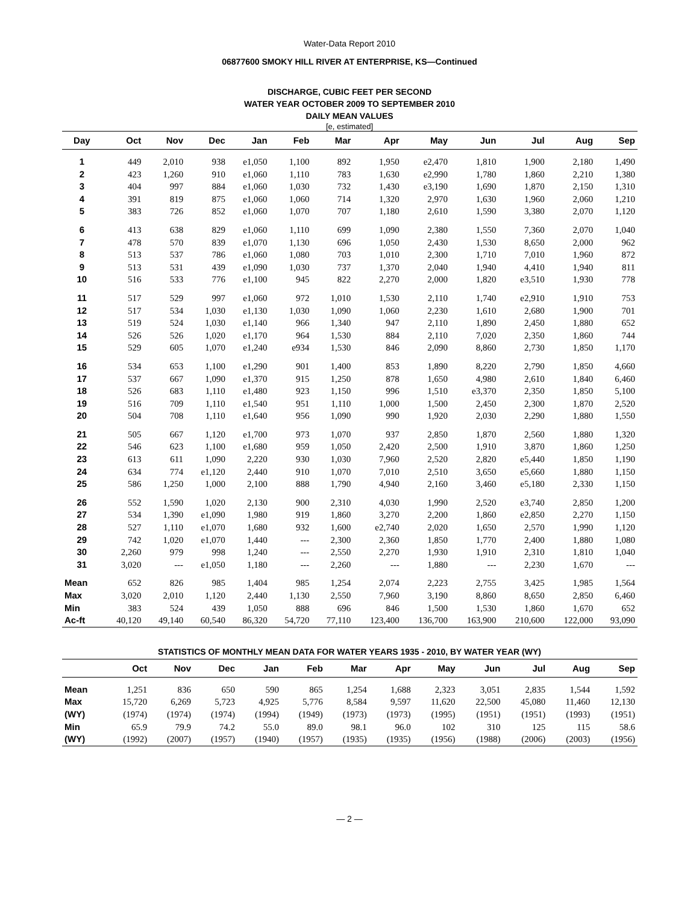Water-Data Report 2010
06877600 SMOKY HILL RIVER AT ENTERPRISE, KS—Continued
DISCHARGE, CUBIC FEET PER SECOND
WATER YEAR OCTOBER 2009 TO SEPTEMBER 2010
DAILY MEAN VALUES
[e, estimated]
| Day | Oct | Nov | Dec | Jan | Feb | Mar | Apr | May | Jun | Jul | Aug | Sep |
| --- | --- | --- | --- | --- | --- | --- | --- | --- | --- | --- | --- | --- |
| 1 | 449 | 2,010 | 938 | e1,050 | 1,100 | 892 | 1,950 | e2,470 | 1,810 | 1,900 | 2,180 | 1,490 |
| 2 | 423 | 1,260 | 910 | e1,060 | 1,110 | 783 | 1,630 | e2,990 | 1,780 | 1,860 | 2,210 | 1,380 |
| 3 | 404 | 997 | 884 | e1,060 | 1,030 | 732 | 1,430 | e3,190 | 1,690 | 1,870 | 2,150 | 1,310 |
| 4 | 391 | 819 | 875 | e1,060 | 1,060 | 714 | 1,320 | 2,970 | 1,630 | 1,960 | 2,060 | 1,210 |
| 5 | 383 | 726 | 852 | e1,060 | 1,070 | 707 | 1,180 | 2,610 | 1,590 | 3,380 | 2,070 | 1,120 |
| 6 | 413 | 638 | 829 | e1,060 | 1,110 | 699 | 1,090 | 2,380 | 1,550 | 7,360 | 2,070 | 1,040 |
| 7 | 478 | 570 | 839 | e1,070 | 1,130 | 696 | 1,050 | 2,430 | 1,530 | 8,650 | 2,000 | 962 |
| 8 | 513 | 537 | 786 | e1,060 | 1,080 | 703 | 1,010 | 2,300 | 1,710 | 7,010 | 1,960 | 872 |
| 9 | 513 | 531 | 439 | e1,090 | 1,030 | 737 | 1,370 | 2,040 | 1,940 | 4,410 | 1,940 | 811 |
| 10 | 516 | 533 | 776 | e1,100 | 945 | 822 | 2,270 | 2,000 | 1,820 | e3,510 | 1,930 | 778 |
| 11 | 517 | 529 | 997 | e1,060 | 972 | 1,010 | 1,530 | 2,110 | 1,740 | e2,910 | 1,910 | 753 |
| 12 | 517 | 534 | 1,030 | e1,130 | 1,030 | 1,090 | 1,060 | 2,230 | 1,610 | 2,680 | 1,900 | 701 |
| 13 | 519 | 524 | 1,030 | e1,140 | 966 | 1,340 | 947 | 2,110 | 1,890 | 2,450 | 1,880 | 652 |
| 14 | 526 | 526 | 1,020 | e1,170 | 964 | 1,530 | 884 | 2,110 | 7,020 | 2,350 | 1,860 | 744 |
| 15 | 529 | 605 | 1,070 | e1,240 | e934 | 1,530 | 846 | 2,090 | 8,860 | 2,730 | 1,850 | 1,170 |
| 16 | 534 | 653 | 1,100 | e1,290 | 901 | 1,400 | 853 | 1,890 | 8,220 | 2,790 | 1,850 | 4,660 |
| 17 | 537 | 667 | 1,090 | e1,370 | 915 | 1,250 | 878 | 1,650 | 4,980 | 2,610 | 1,840 | 6,460 |
| 18 | 526 | 683 | 1,110 | e1,480 | 923 | 1,150 | 996 | 1,510 | e3,370 | 2,350 | 1,850 | 5,100 |
| 19 | 516 | 709 | 1,110 | e1,540 | 951 | 1,110 | 1,000 | 1,500 | 2,450 | 2,300 | 1,870 | 2,520 |
| 20 | 504 | 708 | 1,110 | e1,640 | 956 | 1,090 | 990 | 1,920 | 2,030 | 2,290 | 1,880 | 1,550 |
| 21 | 505 | 667 | 1,120 | e1,700 | 973 | 1,070 | 937 | 2,850 | 1,870 | 2,560 | 1,880 | 1,320 |
| 22 | 546 | 623 | 1,100 | e1,680 | 959 | 1,050 | 2,420 | 2,500 | 1,910 | 3,870 | 1,860 | 1,250 |
| 23 | 613 | 611 | 1,090 | 2,220 | 930 | 1,030 | 7,960 | 2,520 | 2,820 | e5,440 | 1,850 | 1,190 |
| 24 | 634 | 774 | e1,120 | 2,440 | 910 | 1,070 | 7,010 | 2,510 | 3,650 | e5,660 | 1,880 | 1,150 |
| 25 | 586 | 1,250 | 1,000 | 2,100 | 888 | 1,790 | 4,940 | 2,160 | 3,460 | e5,180 | 2,330 | 1,150 |
| 26 | 552 | 1,590 | 1,020 | 2,130 | 900 | 2,310 | 4,030 | 1,990 | 2,520 | e3,740 | 2,850 | 1,200 |
| 27 | 534 | 1,390 | e1,090 | 1,980 | 919 | 1,860 | 3,270 | 2,200 | 1,860 | e2,850 | 2,270 | 1,150 |
| 28 | 527 | 1,110 | e1,070 | 1,680 | 932 | 1,600 | e2,740 | 2,020 | 1,650 | 2,570 | 1,990 | 1,120 |
| 29 | 742 | 1,020 | e1,070 | 1,440 | --- | 2,300 | 2,360 | 1,850 | 1,770 | 2,400 | 1,880 | 1,080 |
| 30 | 2,260 | 979 | 998 | 1,240 | --- | 2,550 | 2,270 | 1,930 | 1,910 | 2,310 | 1,810 | 1,040 |
| 31 | 3,020 | --- | e1,050 | 1,180 | --- | 2,260 | --- | 1,880 | --- | 2,230 | 1,670 | --- |
| Mean | 652 | 826 | 985 | 1,404 | 985 | 1,254 | 2,074 | 2,223 | 2,755 | 3,425 | 1,985 | 1,564 |
| Max | 3,020 | 2,010 | 1,120 | 2,440 | 1,130 | 2,550 | 7,960 | 3,190 | 8,860 | 8,650 | 2,850 | 6,460 |
| Min | 383 | 524 | 439 | 1,050 | 888 | 696 | 846 | 1,500 | 1,530 | 1,860 | 1,670 | 652 |
| Ac-ft | 40,120 | 49,140 | 60,540 | 86,320 | 54,720 | 77,110 | 123,400 | 136,700 | 163,900 | 210,600 | 122,000 | 93,090 |
STATISTICS OF MONTHLY MEAN DATA FOR WATER YEARS 1935 - 2010, BY WATER YEAR (WY)
| | Oct | Nov | Dec | Jan | Feb | Mar | Apr | May | Jun | Jul | Aug | Sep |
| --- | --- | --- | --- | --- | --- | --- | --- | --- | --- | --- | --- | --- |
| Mean | 1,251 | 836 | 650 | 590 | 865 | 1,254 | 1,688 | 2,323 | 3,051 | 2,835 | 1,544 | 1,592 |
| Max | 15,720 | 6,269 | 5,723 | 4,925 | 5,776 | 8,584 | 9,597 | 11,620 | 22,500 | 45,080 | 11,460 | 12,130 |
| (WY) | (1974) | (1974) | (1974) | (1994) | (1949) | (1973) | (1973) | (1995) | (1951) | (1951) | (1993) | (1951) |
| Min | 65.9 | 79.9 | 74.2 | 55.0 | 89.0 | 98.1 | 96.0 | 102 | 310 | 125 | 115 | 58.6 |
| (WY) | (1992) | (2007) | (1957) | (1940) | (1957) | (1935) | (1935) | (1956) | (1988) | (2006) | (2003) | (1956) |
— 2 —